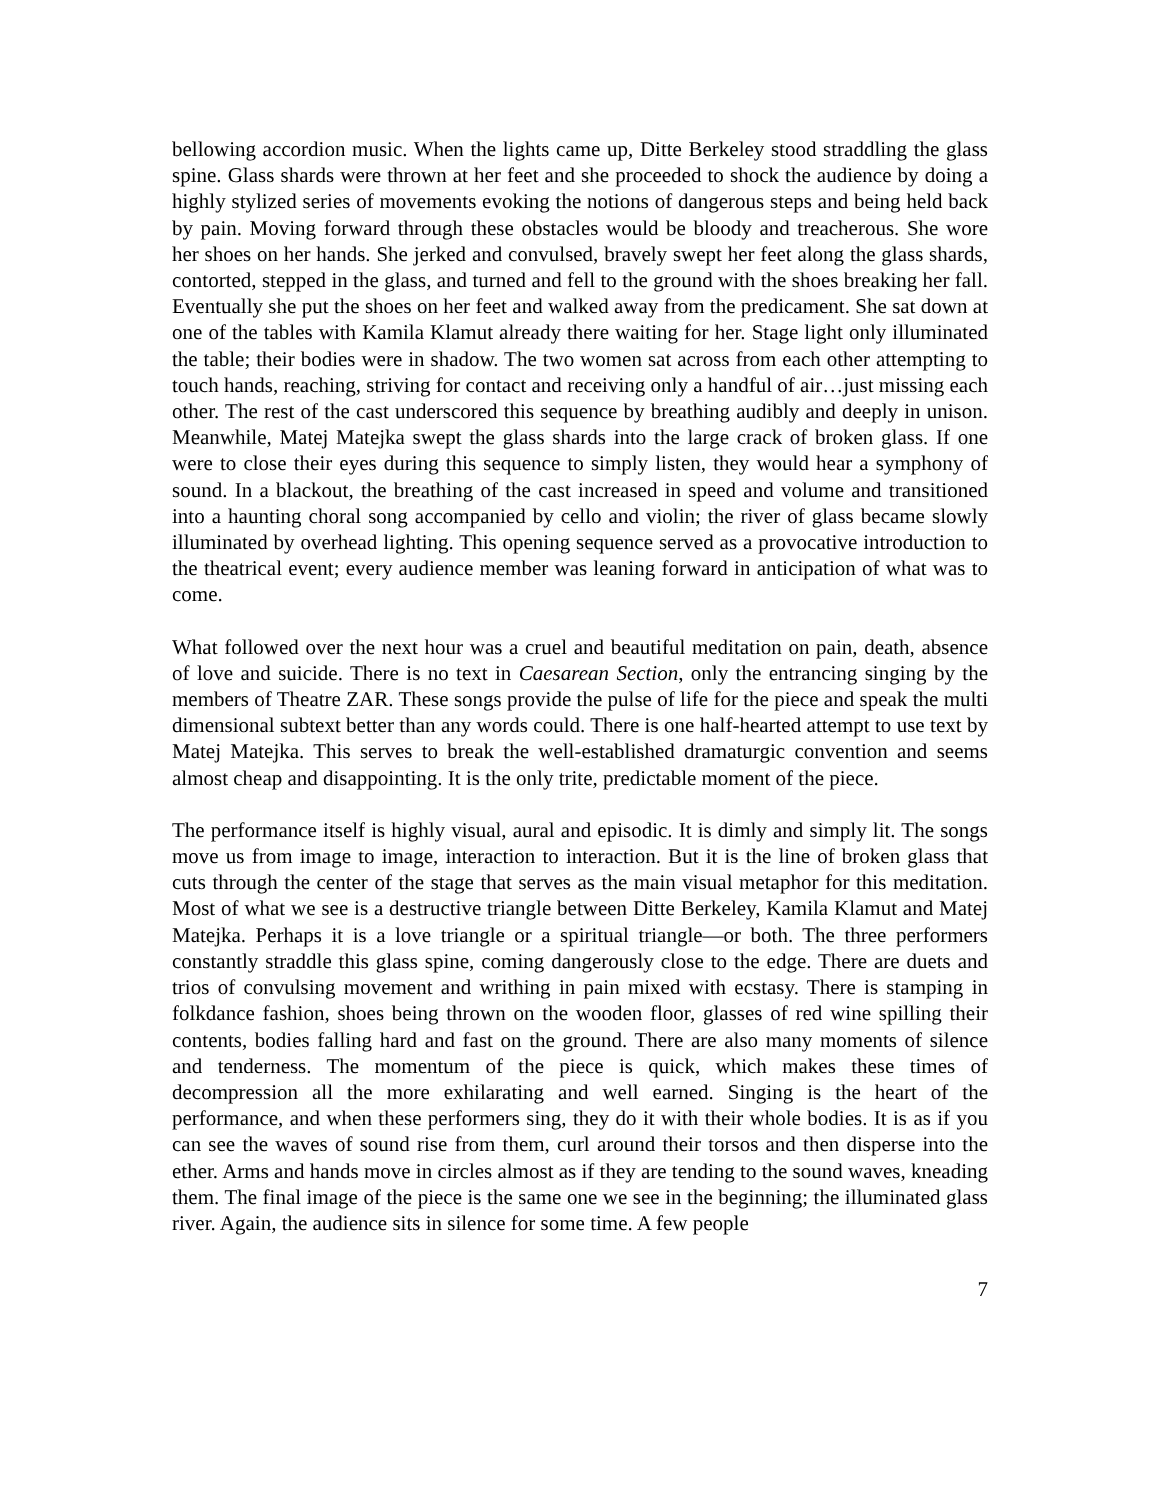bellowing accordion music. When the lights came up, Ditte Berkeley stood straddling the glass spine. Glass shards were thrown at her feet and she proceeded to shock the audience by doing a highly stylized series of movements evoking the notions of dangerous steps and being held back by pain. Moving forward through these obstacles would be bloody and treacherous. She wore her shoes on her hands. She jerked and convulsed, bravely swept her feet along the glass shards, contorted, stepped in the glass, and turned and fell to the ground with the shoes breaking her fall. Eventually she put the shoes on her feet and walked away from the predicament. She sat down at one of the tables with Kamila Klamut already there waiting for her. Stage light only illuminated the table; their bodies were in shadow. The two women sat across from each other attempting to touch hands, reaching, striving for contact and receiving only a handful of air…just missing each other. The rest of the cast underscored this sequence by breathing audibly and deeply in unison. Meanwhile, Matej Matejka swept the glass shards into the large crack of broken glass. If one were to close their eyes during this sequence to simply listen, they would hear a symphony of sound. In a blackout, the breathing of the cast increased in speed and volume and transitioned into a haunting choral song accompanied by cello and violin; the river of glass became slowly illuminated by overhead lighting. This opening sequence served as a provocative introduction to the theatrical event; every audience member was leaning forward in anticipation of what was to come.
What followed over the next hour was a cruel and beautiful meditation on pain, death, absence of love and suicide. There is no text in Caesarean Section, only the entrancing singing by the members of Theatre ZAR. These songs provide the pulse of life for the piece and speak the multi dimensional subtext better than any words could. There is one half-hearted attempt to use text by Matej Matejka. This serves to break the well-established dramaturgic convention and seems almost cheap and disappointing. It is the only trite, predictable moment of the piece.
The performance itself is highly visual, aural and episodic. It is dimly and simply lit. The songs move us from image to image, interaction to interaction. But it is the line of broken glass that cuts through the center of the stage that serves as the main visual metaphor for this meditation. Most of what we see is a destructive triangle between Ditte Berkeley, Kamila Klamut and Matej Matejka. Perhaps it is a love triangle or a spiritual triangle—or both. The three performers constantly straddle this glass spine, coming dangerously close to the edge. There are duets and trios of convulsing movement and writhing in pain mixed with ecstasy. There is stamping in folkdance fashion, shoes being thrown on the wooden floor, glasses of red wine spilling their contents, bodies falling hard and fast on the ground. There are also many moments of silence and tenderness. The momentum of the piece is quick, which makes these times of decompression all the more exhilarating and well earned. Singing is the heart of the performance, and when these performers sing, they do it with their whole bodies. It is as if you can see the waves of sound rise from them, curl around their torsos and then disperse into the ether. Arms and hands move in circles almost as if they are tending to the sound waves, kneading them. The final image of the piece is the same one we see in the beginning; the illuminated glass river. Again, the audience sits in silence for some time. A few people
7